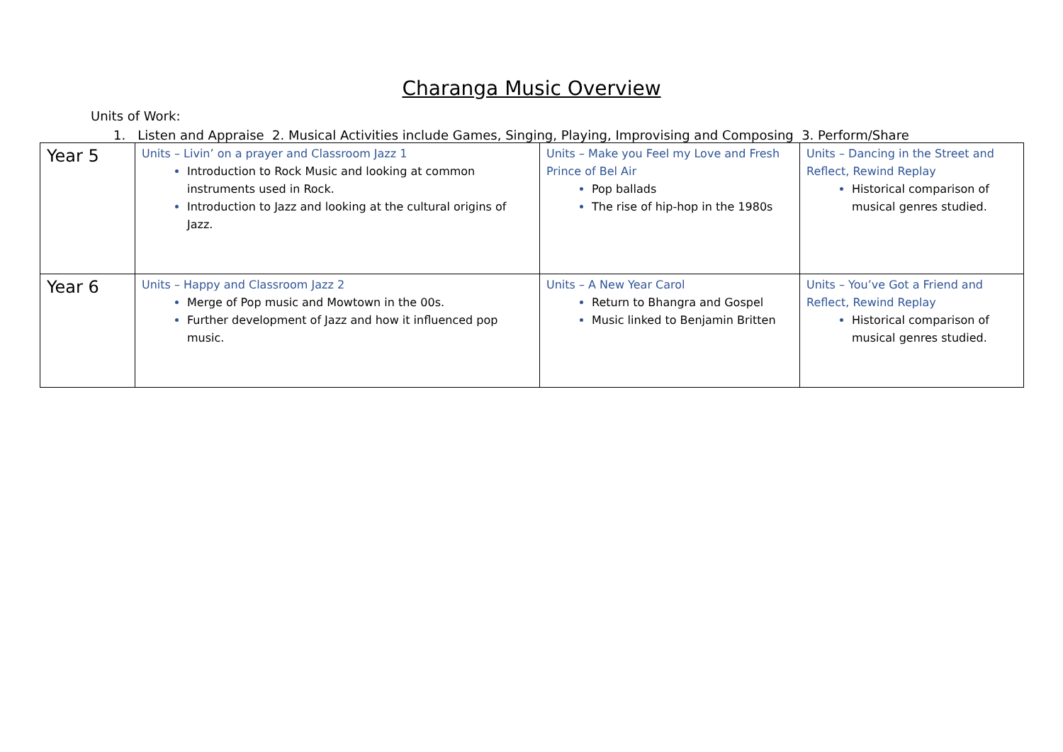Charanga Music Overview
Units of Work:
1. Listen and Appraise 2. Musical Activities include Games, Singing, Playing, Improvising and Composing 3. Perform/Share
| Year 5 | Units – Livin’ on a prayer and Classroom Jazz 1 Introduction to Rock Music and looking at common instruments used in Rock. Introduction to Jazz and looking at the cultural origins of Jazz. | Units – Make you Feel my Love and Fresh Prince of Bel Air Pop ballads The rise of hip-hop in the 1980s | Units – Dancing in the Street and Reflect, Rewind Replay Historical comparison of musical genres studied. |
| Year 6 | Units – Happy and Classroom Jazz 2 Merge of Pop music and Mowtown in the 00s. Further development of Jazz and how it influenced pop music. | Units – A New Year Carol Return to Bhangra and Gospel Music linked to Benjamin Britten | Units – You’ve Got a Friend and Reflect, Rewind Replay Historical comparison of musical genres studied. |